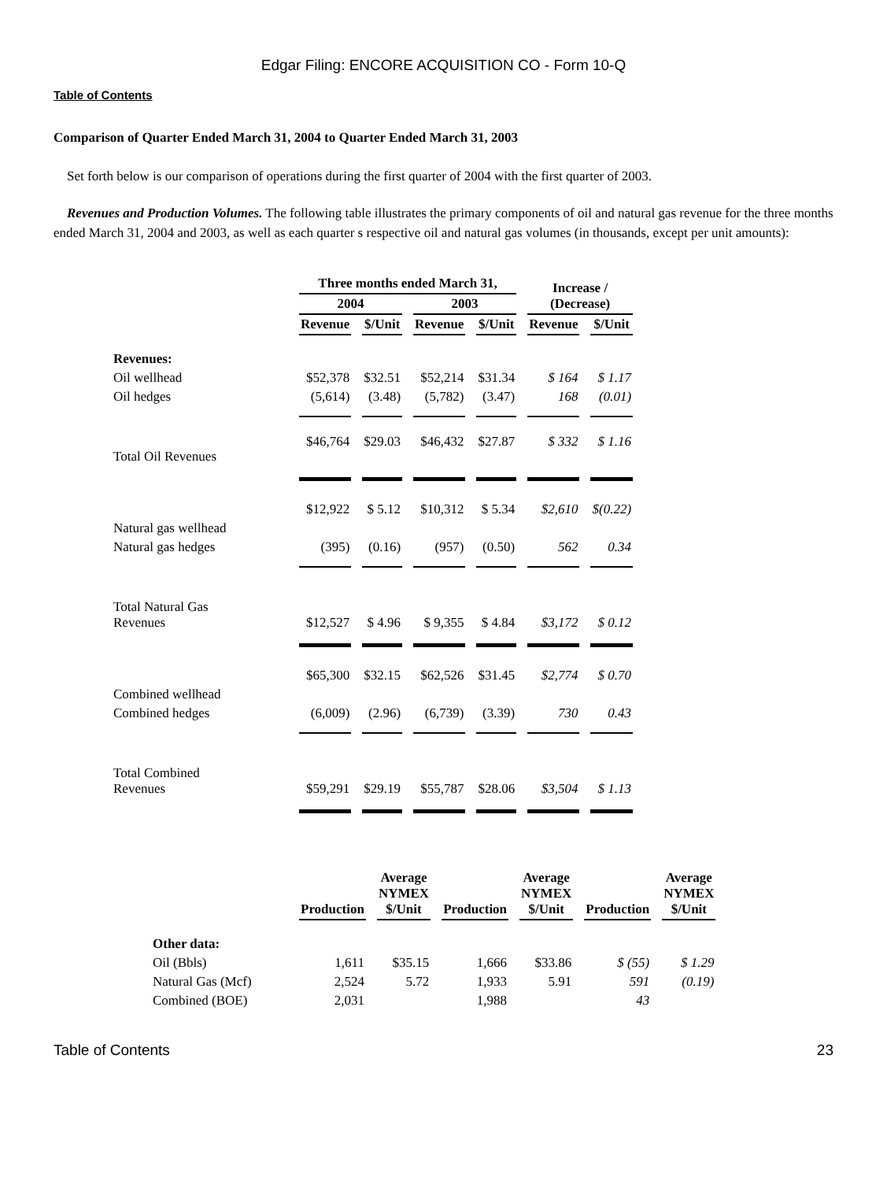Edgar Filing: ENCORE ACQUISITION CO - Form 10-Q
Table of Contents
Comparison of Quarter Ended March 31, 2004 to Quarter Ended March 31, 2003
Set forth below is our comparison of operations during the first quarter of 2004 with the first quarter of 2003.
Revenues and Production Volumes. The following table illustrates the primary components of oil and natural gas revenue for the three months ended March 31, 2004 and 2003, as well as each quarter s respective oil and natural gas volumes (in thousands, except per unit amounts):
| | Three months ended March 31, | | | | Increase / (Decrease) | |
| | 2004 | | 2003 | | | |
| | Revenue | $/Unit | Revenue | $/Unit | Revenue | $/Unit |
| Revenues: | | | | | | |
| Oil wellhead | $52,378 | $32.51 | $52,214 | $31.34 | $ 164 | $ 1.17 |
| Oil hedges | (5,614) | (3.48) | (5,782) | (3.47) | 168 | (0.01) |
| Total Oil Revenues | $46,764 | $29.03 | $46,432 | $27.87 | $ 332 | $ 1.16 |
| Natural gas wellhead | $12,922 | $ 5.12 | $10,312 | $ 5.34 | $2,610 | $(0.22) |
| Natural gas hedges | (395) | (0.16) | (957) | (0.50) | 562 | 0.34 |
| Total Natural Gas Revenues | $12,527 | $ 4.96 | $ 9,355 | $ 4.84 | $3,172 | $ 0.12 |
| Combined wellhead | $65,300 | $32.15 | $62,526 | $31.45 | $2,774 | $ 0.70 |
| Combined hedges | (6,009) | (2.96) | (6,739) | (3.39) | 730 | 0.43 |
| Total Combined Revenues | $59,291 | $29.19 | $55,787 | $28.06 | $3,504 | $ 1.13 |
| | Production | Average NYMEX $/Unit | Production | Average NYMEX $/Unit | Production | Average NYMEX $/Unit |
| Other data: | | | | | | |
| Oil (Bbls) | 1,611 | $35.15 | 1,666 | $33.86 | $ (55) | $ 1.29 |
| Natural Gas (Mcf) | 2,524 | 5.72 | 1,933 | 5.91 | 591 | (0.19) |
| Combined (BOE) | 2,031 | | 1,988 | | 43 | |
Table of Contents 23